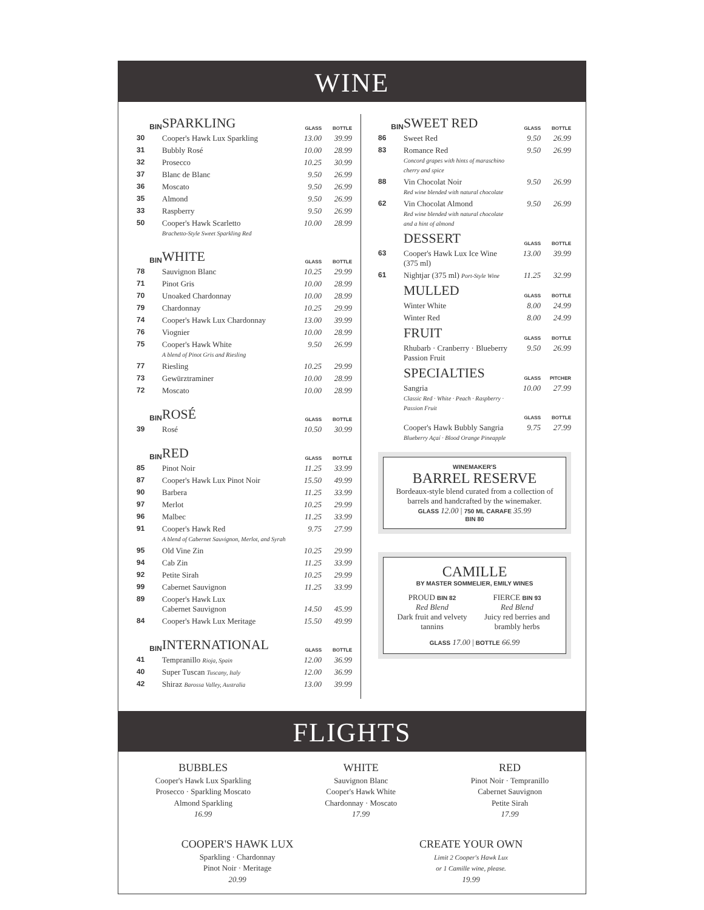WINE
| BIN | SPARKLING | GLASS | BOTTLE |
| --- | --- | --- | --- |
| 30 | Cooper's Hawk Lux Sparkling | 13.00 | 39.99 |
| 31 | Bubbly Rosé | 10.00 | 28.99 |
| 32 | Prosecco | 10.25 | 30.99 |
| 37 | Blanc de Blanc | 9.50 | 26.99 |
| 36 | Moscato | 9.50 | 26.99 |
| 35 | Almond | 9.50 | 26.99 |
| 33 | Raspberry | 9.50 | 26.99 |
| 50 | Cooper's Hawk Scarletto Brachetto-Style Sweet Sparkling Red | 10.00 | 28.99 |
| BIN | WHITE | GLASS | BOTTLE |
| --- | --- | --- | --- |
| 78 | Sauvignon Blanc | 10.25 | 29.99 |
| 71 | Pinot Gris | 10.00 | 28.99 |
| 70 | Unoaked Chardonnay | 10.00 | 28.99 |
| 79 | Chardonnay | 10.25 | 29.99 |
| 74 | Cooper's Hawk Lux Chardonnay | 13.00 | 39.99 |
| 76 | Viognier | 10.00 | 28.99 |
| 75 | Cooper's Hawk White A blend of Pinot Gris and Riesling | 9.50 | 26.99 |
| 77 | Riesling | 10.25 | 29.99 |
| 73 | Gewürztraminer | 10.00 | 28.99 |
| 72 | Moscato | 10.00 | 28.99 |
| BIN | ROSÉ | GLASS | BOTTLE |
| --- | --- | --- | --- |
| 39 | Rosé | 10.50 | 30.99 |
| BIN | RED | GLASS | BOTTLE |
| --- | --- | --- | --- |
| 85 | Pinot Noir | 11.25 | 33.99 |
| 87 | Cooper's Hawk Lux Pinot Noir | 15.50 | 49.99 |
| 90 | Barbera | 11.25 | 33.99 |
| 97 | Merlot | 10.25 | 29.99 |
| 96 | Malbec | 11.25 | 33.99 |
| 91 | Cooper's Hawk Red A blend of Cabernet Sauvignon, Merlot, and Syrah | 9.75 | 27.99 |
| 95 | Old Vine Zin | 10.25 | 29.99 |
| 94 | Cab Zin | 11.25 | 33.99 |
| 92 | Petite Sirah | 10.25 | 29.99 |
| 99 | Cabernet Sauvignon | 11.25 | 33.99 |
| 89 | Cooper's Hawk Lux Cabernet Sauvignon | 14.50 | 45.99 |
| 84 | Cooper's Hawk Lux Meritage | 15.50 | 49.99 |
| BIN | INTERNATIONAL | GLASS | BOTTLE |
| --- | --- | --- | --- |
| 41 | Tempranillo Rioja, Spain | 12.00 | 36.99 |
| 40 | Super Tuscan Tuscany, Italy | 12.00 | 36.99 |
| 42 | Shiraz Barossa Valley, Australia | 13.00 | 39.99 |
| BIN | SWEET RED | GLASS | BOTTLE |
| --- | --- | --- | --- |
| 86 | Sweet Red | 9.50 | 26.99 |
| 83 | Romance Red Concord grapes with hints of maraschino cherry and spice | 9.50 | 26.99 |
| 88 | Vin Chocolat Noir Red wine blended with natural chocolate | 9.50 | 26.99 |
| 62 | Vin Chocolat Almond Red wine blended with natural chocolate and a hint of almond | 9.50 | 26.99 |
| | DESSERT | GLASS | BOTTLE |
| 63 | Cooper's Hawk Lux Ice Wine (375 ml) | 13.00 | 39.99 |
| 61 | Nightjar (375 ml) Port-Style Wine | 11.25 | 32.99 |
| | MULLED | GLASS | BOTTLE |
| | Winter White | 8.00 | 24.99 |
| | Winter Red | 8.00 | 24.99 |
| | FRUIT | GLASS | BOTTLE |
| | Rhubarb · Cranberry · Blueberry Passion Fruit | 9.50 | 26.99 |
| | SPECIALTIES | GLASS | PITCHER |
| | Sangria Classic Red · White · Peach · Raspberry · Passion Fruit | 10.00 | 27.99 |
| | | GLASS | BOTTLE |
| | Cooper's Hawk Bubbly Sangria Blueberry Açaí · Blood Orange Pineapple | 9.75 | 27.99 |
WINEMAKER'S
BARREL RESERVE
Bordeaux-style blend curated from a collection of barrels and handcrafted by the winemaker.
GLASS 12.00 | 750 ML CARAFE 35.99
BIN 80
CAMILLE
BY MASTER SOMMELIER, EMILY WINES
PROUD BIN 82
Red Blend
Dark fruit and velvety tannins
FIERCE BIN 93
Red Blend
Juicy red berries and brambly herbs
GLASS 17.00 | BOTTLE 66.99
FLIGHTS
BUBBLES
Cooper's Hawk Lux Sparkling
Prosecco · Sparkling Moscato
Almond Sparkling
16.99
WHITE
Sauvignon Blanc
Cooper's Hawk White
Chardonnay · Moscato
17.99
RED
Pinot Noir · Tempranillo
Cabernet Sauvignon
Petite Sirah
17.99
COOPER'S HAWK LUX
Sparkling · Chardonnay
Pinot Noir · Meritage
20.99
CREATE YOUR OWN
Limit 2 Cooper's Hawk Lux
or 1 Camille wine, please.
19.99